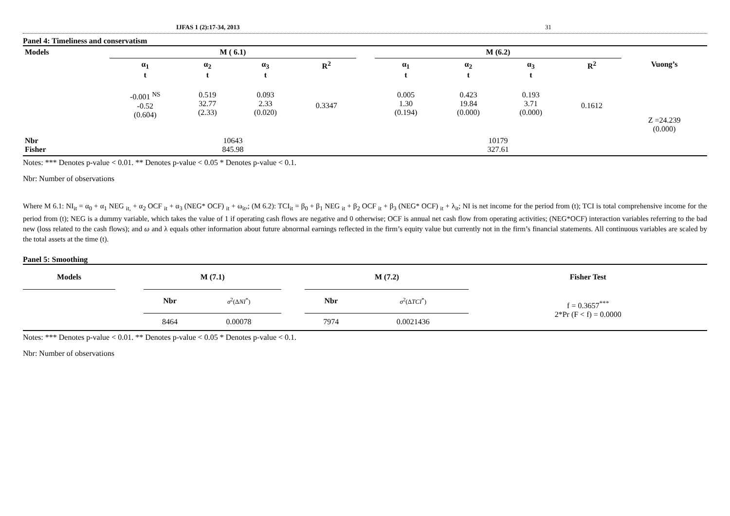IJFAS 1 (2):17-34, 2013 31
Panel 4: Timeliness and conservatism
| Models | M ( 6.1) | | | | | M (6.2) | | | | |
| | α<sub>1</sub> t | α<sub>2</sub> t | α<sub>3</sub> t | R<sup>2</sup> | | α<sub>1</sub> t | α<sub>2</sub> t | α<sub>3</sub> t | R<sup>2</sup> | Vuong’s |
| | -0.001 <sup>NS</sup> -0.52 (0.604) | 0.519 32.77 (2.33) | 0.093 2.33 (0.020) | 0.3347 | | 0.005 1.30 (0.194) | 0.423 19.84 (0.000) | 0.193 3.71 (0.000) | 0.1612 | Z =24.239 (0.000) |
| Nbr Fisher | 10643 845.98 | | | | | 10179 327.61 | | | | |
Notes: *** Denotes p-value < 0.01. ** Denotes p-value < 0.05 * Denotes p-value < 0.1.
Nbr: Number of observations
Where M 6.1: NI<sub>it</sub> = α<sub>0</sub> + α<sub>1</sub> NEG <sub>it,</sub> + α<sub>2</sub> OCF <sub>it</sub> + α<sub>3</sub> (NEG* OCF) <sub>it</sub> + ω<sub>it</sub>,; (M 6.2): TCI<sub>it</sub> = β<sub>0</sub> + β<sub>1</sub> NEG <sub>it</sub> + β<sub>2</sub> OCF <sub>it</sub> + β<sub>3</sub> (NEG* OCF) <sub>it</sub> + λ<sub>it</sub>; NI is net income for the period from (t); TCI is total comprehensive income for the period from (t); NEG is a dummy variable, which takes the value of 1 if operating cash flows are negative and 0 otherwise; OCF is annual net cash flow from operating activities; (NEG*OCF) interaction variables referring to the bad new (loss related to the cash flows); and ω and λ equals other information about future abnormal earnings reflected in the firm’s equity value but currently not in the firm’s financial statements. All continuous variables are scaled by the total assets at the time (t).
Panel 5: Smoothing
| Models | | M (7.1) | | | M (7.2) | | Fisher Test |
| | | Nbr | σ<sup>2</sup>(Δ NI<sup>*</sup>) | | Nbr | σ<sup>2</sup>(Δ TCI<sup>*</sup>) | f = 0.3657<sup>***</sup> 2*Pr (F < f) = 0.0000 |
| | | 8464 | 0.00078 | | 7974 | 0.0021436 | |
Notes: *** Denotes p-value < 0.01. ** Denotes p-value < 0.05 * Denotes p-value < 0.1.
Nbr: Number of observations